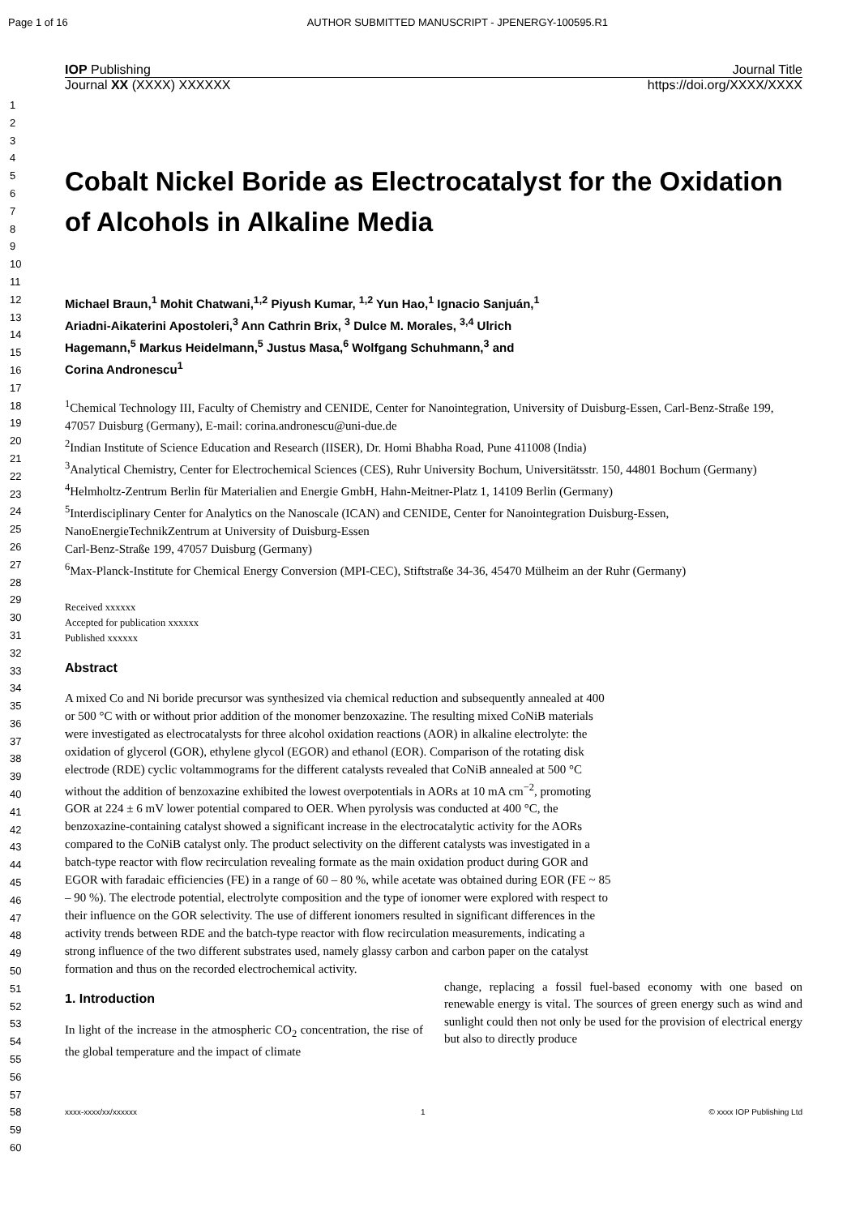Page 1 of 16 AUTHOR SUBMITTED MANUSCRIPT - JPENERGY-100595.R1
1
2
3
4
5
6
7
8
9
10
11
12
13
14
15
16
17
18
19
20
21
22
23
24
25
26
27
28
29
30
31
32
33
34
35
36
37
38
39
40
41
42
43
44
45
46
47
48
49
50
51
52
53
54
55
56
57
58
59
60
IOP Publishing Journal Title
Journal XX (XXXX) XXXXXX https://doi.org/XXXX/XXXX
Cobalt Nickel Boride as Electrocatalyst for the Oxidation of Alcohols in Alkaline Media
Michael Braun,<sup>1</sup> Mohit Chatwani,<sup>1,2</sup> Piyush Kumar, <sup>1,2</sup> Yun Hao,<sup>1</sup> Ignacio Sanjuán,<sup>1</sup>
Ariadni-Aikaterini Apostoleri,<sup>3</sup> Ann Cathrin Brix, <sup>3</sup> Dulce M. Morales, <sup>3,4</sup> Ulrich
Hagemann,<sup>5</sup> Markus Heidelmann,<sup>5</sup> Justus Masa,<sup>6</sup> Wolfgang Schuhmann,<sup>3</sup> and
Corina Andronescu<sup>1</sup>
<sup>1</sup> Chemical Technology III, Faculty of Chemistry and CENIDE, Center for Nanointegration, University of Duisburg-Essen, Carl-Benz-Straße 199, 47057 Duisburg (Germany), E-mail: corina.andronescu@uni-due.de
<sup>2</sup> Indian Institute of Science Education and Research (IISER), Dr. Homi Bhabha Road, Pune 411008 (India)
<sup>3</sup> Analytical Chemistry, Center for Electrochemical Sciences (CES), Ruhr University Bochum, Universitätsstr. 150, 44801 Bochum (Germany)
<sup>4</sup> Helmholtz-Zentrum Berlin für Materialien and Energie GmbH, Hahn-Meitner-Platz 1, 14109 Berlin (Germany)
<sup>5</sup> Interdisciplinary Center for Analytics on the Nanoscale (ICAN) and CENIDE, Center for Nanointegration Duisburg-Essen, NanoEnergieTechnikZentrum at University of Duisburg-Essen
Carl-Benz-Straße 199, 47057 Duisburg (Germany)
<sup>6</sup> Max-Planck-Institute for Chemical Energy Conversion (MPI-CEC), Stiftstraße 34-36, 45470 Mülheim an der Ruhr (Germany)
Received xxxxxx
Accepted for publication xxxxxx
Published xxxxxx
Abstract
A mixed Co and Ni boride precursor was synthesized via chemical reduction and subsequently annealed at 400 or 500 °C with or without prior addition of the monomer benzoxazine. The resulting mixed CoNiB materials were investigated as electrocatalysts for three alcohol oxidation reactions (AOR) in alkaline electrolyte: the oxidation of glycerol (GOR), ethylene glycol (EGOR) and ethanol (EOR). Comparison of the rotating disk electrode (RDE) cyclic voltammograms for the different catalysts revealed that CoNiB annealed at 500 °C without the addition of benzoxazine exhibited the lowest overpotentials in AORs at 10 mA cm<sup>−2</sup>, promoting GOR at 224 ± 6 mV lower potential compared to OER. When pyrolysis was conducted at 400 °C, the benzoxazine-containing catalyst showed a significant increase in the electrocatalytic activity for the AORs compared to the CoNiB catalyst only. The product selectivity on the different catalysts was investigated in a batch-type reactor with flow recirculation revealing formate as the main oxidation product during GOR and EGOR with faradaic efficiencies (FE) in a range of 60 – 80 %, while acetate was obtained during EOR (FE ~ 85 – 90 %). The electrode potential, electrolyte composition and the type of ionomer were explored with respect to their influence on the GOR selectivity. The use of different ionomers resulted in significant differences in the activity trends between RDE and the batch-type reactor with flow recirculation measurements, indicating a strong influence of the two different substrates used, namely glassy carbon and carbon paper on the catalyst formation and thus on the recorded electrochemical activity.
1. Introduction
In light of the increase in the atmospheric CO<sub>2</sub> concentration, the rise of the global temperature and the impact of climate
change, replacing a fossil fuel-based economy with one based on renewable energy is vital. The sources of green energy such as wind and sunlight could then not only be used for the provision of electrical energy but also to directly produce
xxxx-xxxx/xx/xxxxxx 1 © xxxx IOP Publishing Ltd